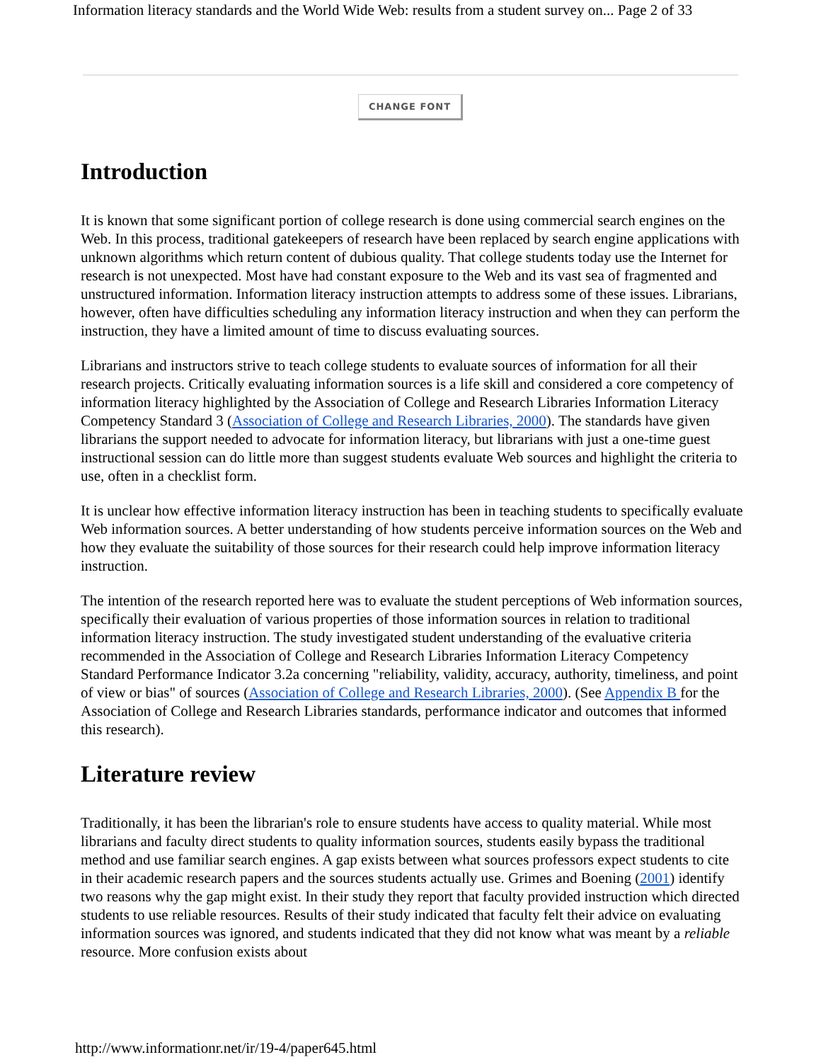Information literacy standards and the World Wide Web: results from a student survey on... Page 2 of 33
CHANGE FONT
Introduction
It is known that some significant portion of college research is done using commercial search engines on the Web. In this process, traditional gatekeepers of research have been replaced by search engine applications with unknown algorithms which return content of dubious quality. That college students today use the Internet for research is not unexpected. Most have had constant exposure to the Web and its vast sea of fragmented and unstructured information. Information literacy instruction attempts to address some of these issues. Librarians, however, often have difficulties scheduling any information literacy instruction and when they can perform the instruction, they have a limited amount of time to discuss evaluating sources.
Librarians and instructors strive to teach college students to evaluate sources of information for all their research projects. Critically evaluating information sources is a life skill and considered a core competency of information literacy highlighted by the Association of College and Research Libraries Information Literacy Competency Standard 3 (Association of College and Research Libraries, 2000). The standards have given librarians the support needed to advocate for information literacy, but librarians with just a one-time guest instructional session can do little more than suggest students evaluate Web sources and highlight the criteria to use, often in a checklist form.
It is unclear how effective information literacy instruction has been in teaching students to specifically evaluate Web information sources. A better understanding of how students perceive information sources on the Web and how they evaluate the suitability of those sources for their research could help improve information literacy instruction.
The intention of the research reported here was to evaluate the student perceptions of Web information sources, specifically their evaluation of various properties of those information sources in relation to traditional information literacy instruction. The study investigated student understanding of the evaluative criteria recommended in the Association of College and Research Libraries Information Literacy Competency Standard Performance Indicator 3.2a concerning "reliability, validity, accuracy, authority, timeliness, and point of view or bias" of sources (Association of College and Research Libraries, 2000). (See Appendix B for the Association of College and Research Libraries standards, performance indicator and outcomes that informed this research).
Literature review
Traditionally, it has been the librarian's role to ensure students have access to quality material. While most librarians and faculty direct students to quality information sources, students easily bypass the traditional method and use familiar search engines. A gap exists between what sources professors expect students to cite in their academic research papers and the sources students actually use. Grimes and Boening (2001) identify two reasons why the gap might exist. In their study they report that faculty provided instruction which directed students to use reliable resources. Results of their study indicated that faculty felt their advice on evaluating information sources was ignored, and students indicated that they did not know what was meant by a reliable resource. More confusion exists about
http://www.informationr.net/ir/19-4/paper645.html